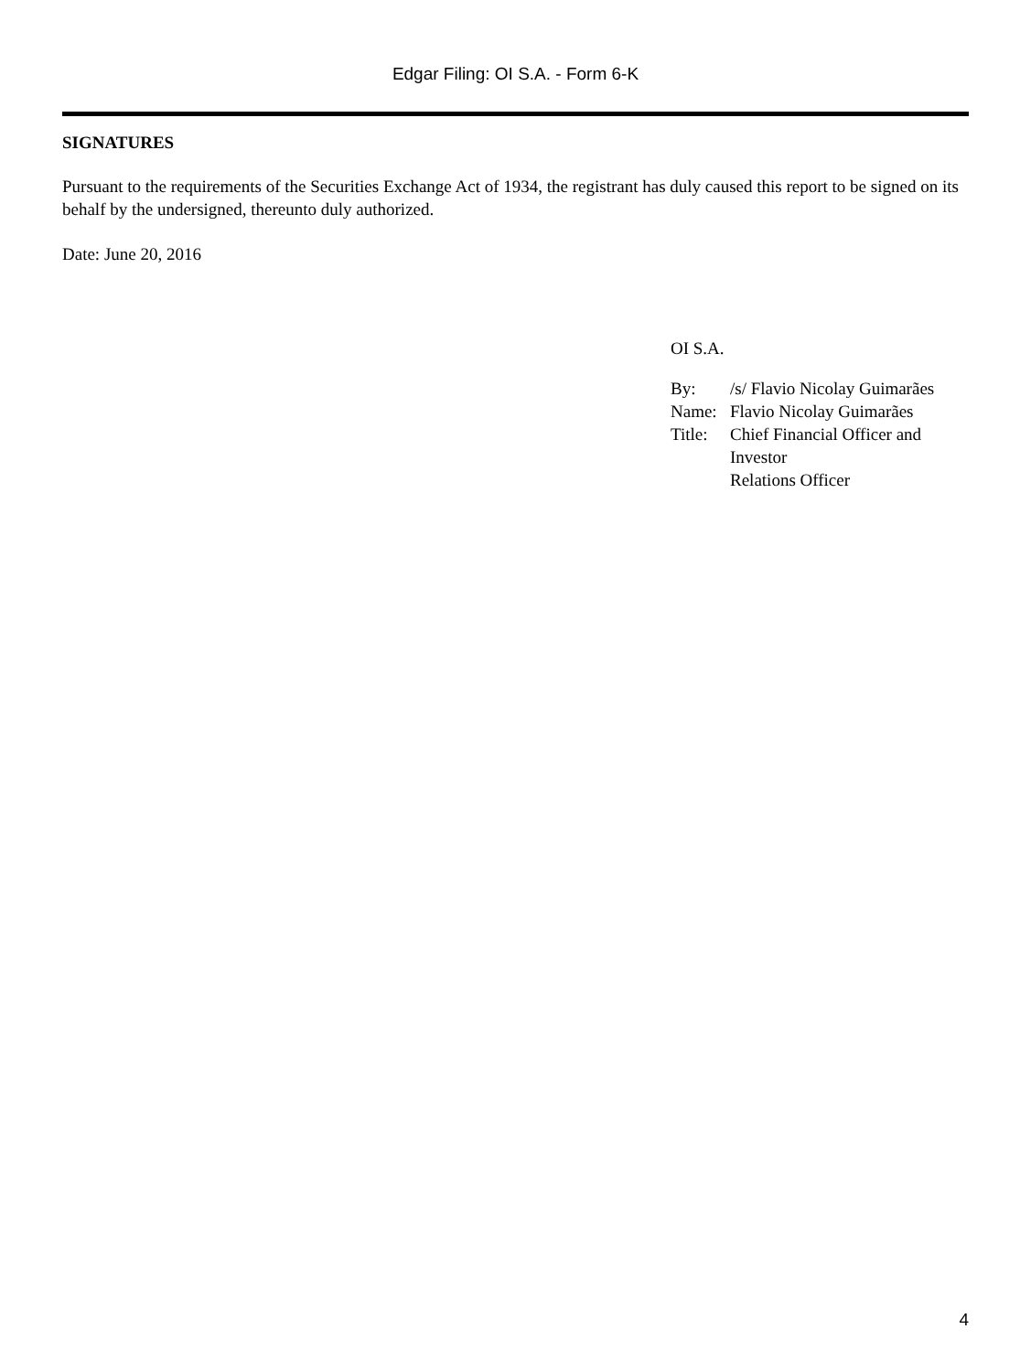Edgar Filing: OI S.A. - Form 6-K
SIGNATURES
Pursuant to the requirements of the Securities Exchange Act of 1934, the registrant has duly caused this report to be signed on its behalf by the undersigned, thereunto duly authorized.
Date: June 20, 2016
OI S.A.
| By: | /s/ Flavio Nicolay Guimarães |
| Name: | Flavio Nicolay Guimarães |
| Title: | Chief Financial Officer and Investor Relations Officer |
4